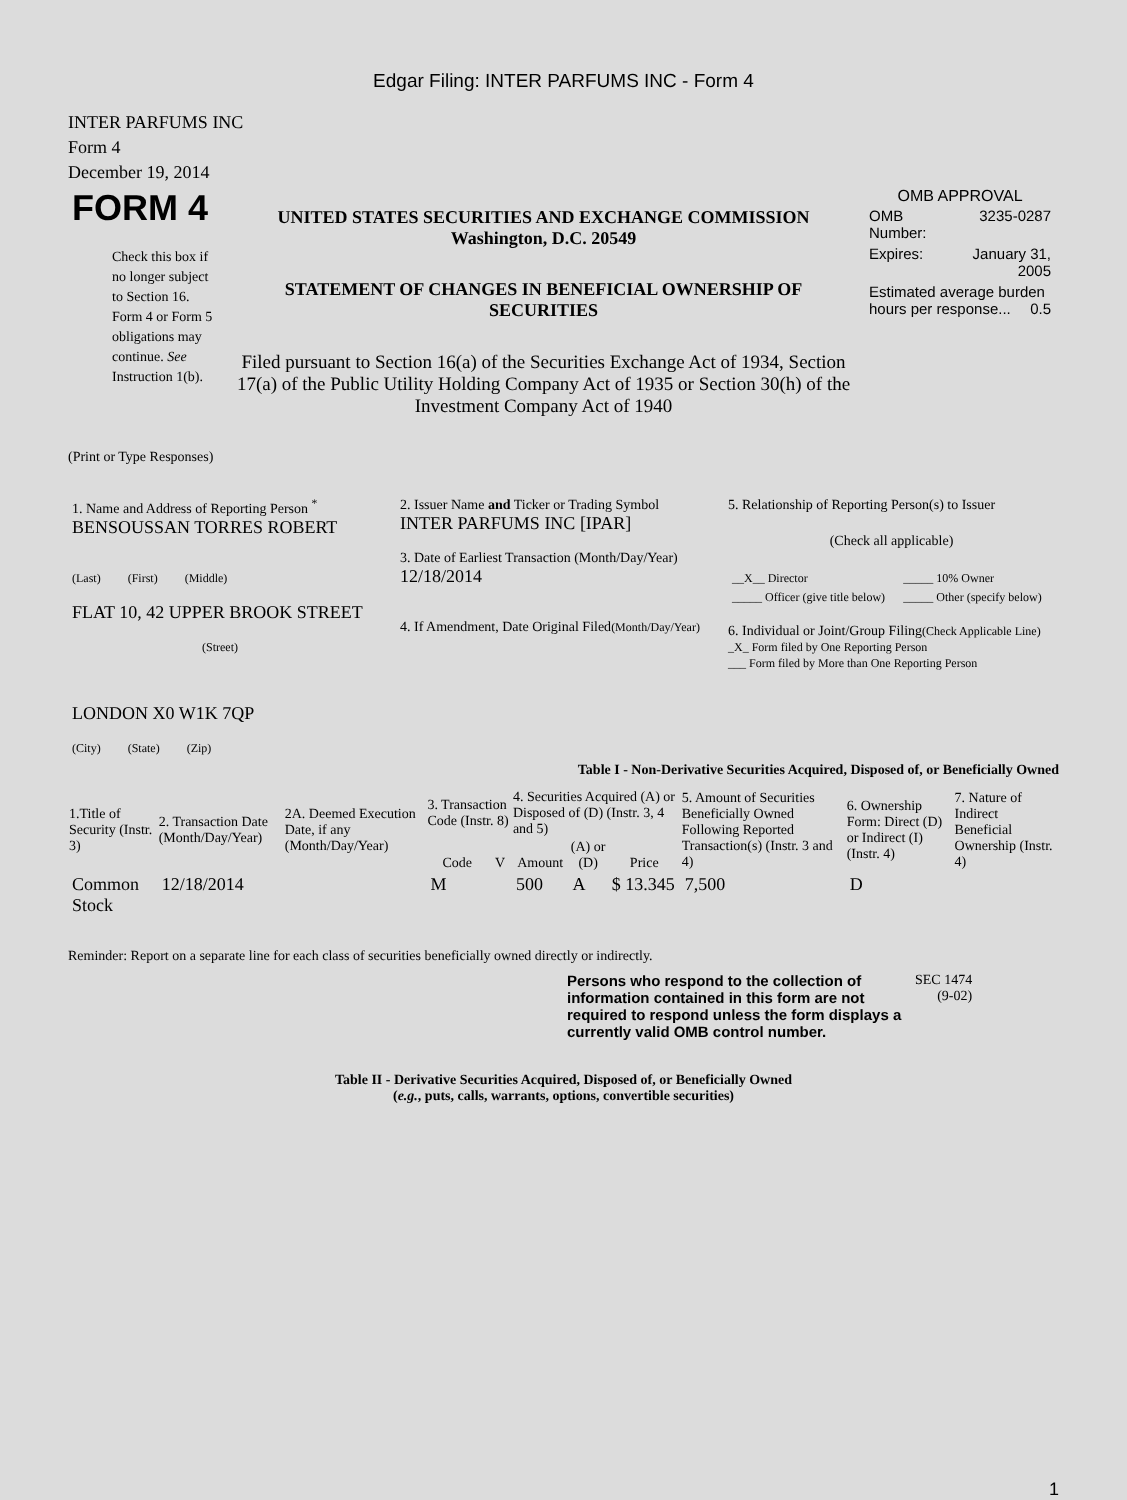Edgar Filing: INTER PARFUMS INC - Form 4
INTER PARFUMS INC
Form 4
December 19, 2014
| FORM 4 Check this box if no longer subject to Section 16. Form 4 or Form 5 obligations may continue. See Instruction 1(b). | UNITED STATES SECURITIES AND EXCHANGE COMMISSION Washington, D.C. 20549 STATEMENT OF CHANGES IN BENEFICIAL OWNERSHIP OF SECURITIES Filed pursuant to Section 16(a) of the Securities Exchange Act of 1934, Section 17(a) of the Public Utility Holding Company Act of 1935 or Section 30(h) of the Investment Company Act of 1940 | OMB APPROVAL / OMB Number: / 3235-0287 / / Expires: / January 31, 2005 / / Estimated average burden hours per response... 0.5 / / |
(Print or Type Responses)
| 1. Name and Address of Reporting Person <sup>*</sup> BENSOUSSAN TORRES ROBERT (Last) (First) (Middle) FLAT 10, 42 UPPER BROOK STREET (Street) LONDON X0 W1K 7QP (City) (State) (Zip) | 2. Issuer Name and Ticker or Trading Symbol INTER PARFUMS INC [IPAR] 3. Date of Earliest Transaction (Month/Day/Year) 12/18/2014 4. If Amendment, Date Original Filed (Month/Day/Year) | 5. Relationship of Reporting Person(s) to Issuer (Check all applicable) / __X__ Director / _____ 10% Owner / / _____ Officer (give title below) / _____ Other (specify below) / 6. Individual or Joint/Group Filing (Check Applicable Line) _X_ Form filed by One Reporting Person ___ Form filed by More than One Reporting Person |
Table I - Non-Derivative Securities Acquired, Disposed of, or Beneficially Owned
| 1.Title of Security (Instr. 3) | 2. Transaction Date (Month/Day/Year) | 2A. Deemed Execution Date, if any (Month/Day/Year) | 3. Transaction Code (Instr. 8) | | 4. Securities Acquired (A) or Disposed of (D) (Instr. 3, 4 and 5) | | | 5. Amount of Securities Beneficially Owned Following Reported Transaction(s) (Instr. 3 and 4) | 6. Ownership Form: Direct (D) or Indirect (I) (Instr. 4) | 7. Nature of Indirect Beneficial Ownership (Instr. 4) |
| --- | --- | --- | --- | --- | --- | --- | --- | --- | --- | --- |
| | | | Code | V | Amount | (A) or (D) | Price | | | |
| Common Stock | 12/18/2014 | | M | | 500 | A | $ 13.345 | 7,500 | D | |
Reminder: Report on a separate line for each class of securities beneficially owned directly or indirectly.
| Persons who respond to the collection of information contained in this form are not required to respond unless the form displays a currently valid OMB control number. | SEC 1474 (9-02) |
Table II - Derivative Securities Acquired, Disposed of, or Beneficially Owned
(e.g., puts, calls, warrants, options, convertible securities)
1